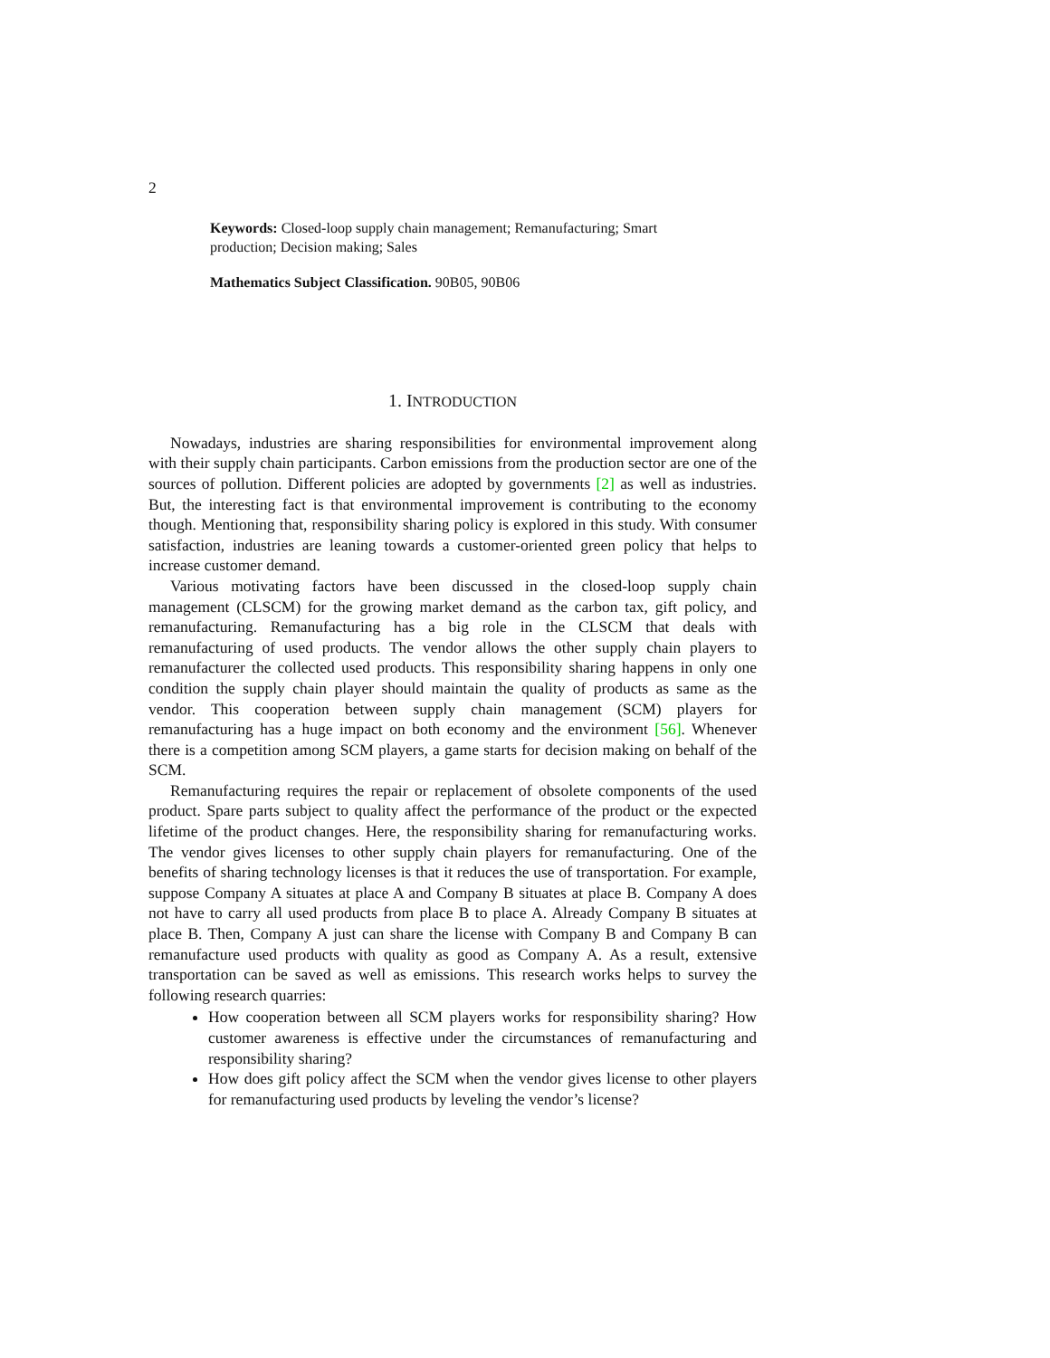2
Keywords: Closed-loop supply chain management; Remanufacturing; Smart production; Decision making; Sales
Mathematics Subject Classification. 90B05, 90B06
1. INTRODUCTION
Nowadays, industries are sharing responsibilities for environmental improvement along with their supply chain participants. Carbon emissions from the production sector are one of the sources of pollution. Different policies are adopted by governments [2] as well as industries. But, the interesting fact is that environmental improvement is contributing to the economy though. Mentioning that, responsibility sharing policy is explored in this study. With consumer satisfaction, industries are leaning towards a customer-oriented green policy that helps to increase customer demand.
Various motivating factors have been discussed in the closed-loop supply chain management (CLSCM) for the growing market demand as the carbon tax, gift policy, and remanufacturing. Remanufacturing has a big role in the CLSCM that deals with remanufacturing of used products. The vendor allows the other supply chain players to remanufacturer the collected used products. This responsibility sharing happens in only one condition the supply chain player should maintain the quality of products as same as the vendor. This cooperation between supply chain management (SCM) players for remanufacturing has a huge impact on both economy and the environment [56]. Whenever there is a competition among SCM players, a game starts for decision making on behalf of the SCM.
Remanufacturing requires the repair or replacement of obsolete components of the used product. Spare parts subject to quality affect the performance of the product or the expected lifetime of the product changes. Here, the responsibility sharing for remanufacturing works. The vendor gives licenses to other supply chain players for remanufacturing. One of the benefits of sharing technology licenses is that it reduces the use of transportation. For example, suppose Company A situates at place A and Company B situates at place B. Company A does not have to carry all used products from place B to place A. Already Company B situates at place B. Then, Company A just can share the license with Company B and Company B can remanufacture used products with quality as good as Company A. As a result, extensive transportation can be saved as well as emissions. This research works helps to survey the following research quarries:
How cooperation between all SCM players works for responsibility sharing? How customer awareness is effective under the circumstances of remanufacturing and responsibility sharing?
How does gift policy affect the SCM when the vendor gives license to other players for remanufacturing used products by leveling the vendor’s license?